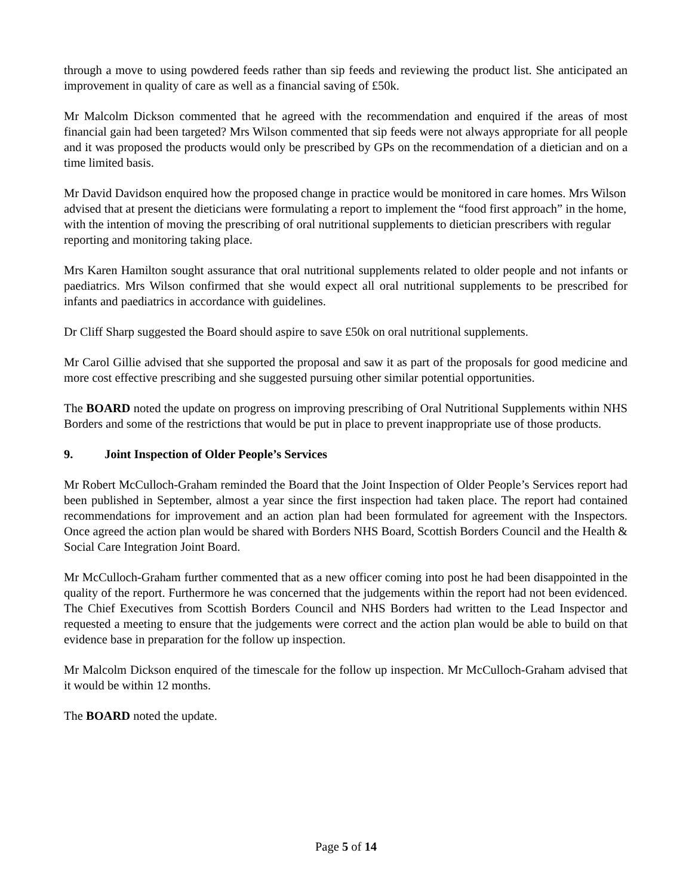through a move to using powdered feeds rather than sip feeds and reviewing the product list. She anticipated an improvement in quality of care as well as a financial saving of £50k.
Mr Malcolm Dickson commented that he agreed with the recommendation and enquired if the areas of most financial gain had been targeted? Mrs Wilson commented that sip feeds were not always appropriate for all people and it was proposed the products would only be prescribed by GPs on the recommendation of a dietician and on a time limited basis.
Mr David Davidson enquired how the proposed change in practice would be monitored in care homes. Mrs Wilson advised that at present the dieticians were formulating a report to implement the “food first approach” in the home, with the intention of moving the prescribing of oral nutritional supplements to dietician prescribers with regular reporting and monitoring taking place.
Mrs Karen Hamilton sought assurance that oral nutritional supplements related to older people and not infants or paediatrics. Mrs Wilson confirmed that she would expect all oral nutritional supplements to be prescribed for infants and paediatrics in accordance with guidelines.
Dr Cliff Sharp suggested the Board should aspire to save £50k on oral nutritional supplements.
Mr Carol Gillie advised that she supported the proposal and saw it as part of the proposals for good medicine and more cost effective prescribing and she suggested pursuing other similar potential opportunities.
The BOARD noted the update on progress on improving prescribing of Oral Nutritional Supplements within NHS Borders and some of the restrictions that would be put in place to prevent inappropriate use of those products.
9. Joint Inspection of Older People’s Services
Mr Robert McCulloch-Graham reminded the Board that the Joint Inspection of Older People’s Services report had been published in September, almost a year since the first inspection had taken place. The report had contained recommendations for improvement and an action plan had been formulated for agreement with the Inspectors. Once agreed the action plan would be shared with Borders NHS Board, Scottish Borders Council and the Health & Social Care Integration Joint Board.
Mr McCulloch-Graham further commented that as a new officer coming into post he had been disappointed in the quality of the report. Furthermore he was concerned that the judgements within the report had not been evidenced. The Chief Executives from Scottish Borders Council and NHS Borders had written to the Lead Inspector and requested a meeting to ensure that the judgements were correct and the action plan would be able to build on that evidence base in preparation for the follow up inspection.
Mr Malcolm Dickson enquired of the timescale for the follow up inspection. Mr McCulloch-Graham advised that it would be within 12 months.
The BOARD noted the update.
Page 5 of 14